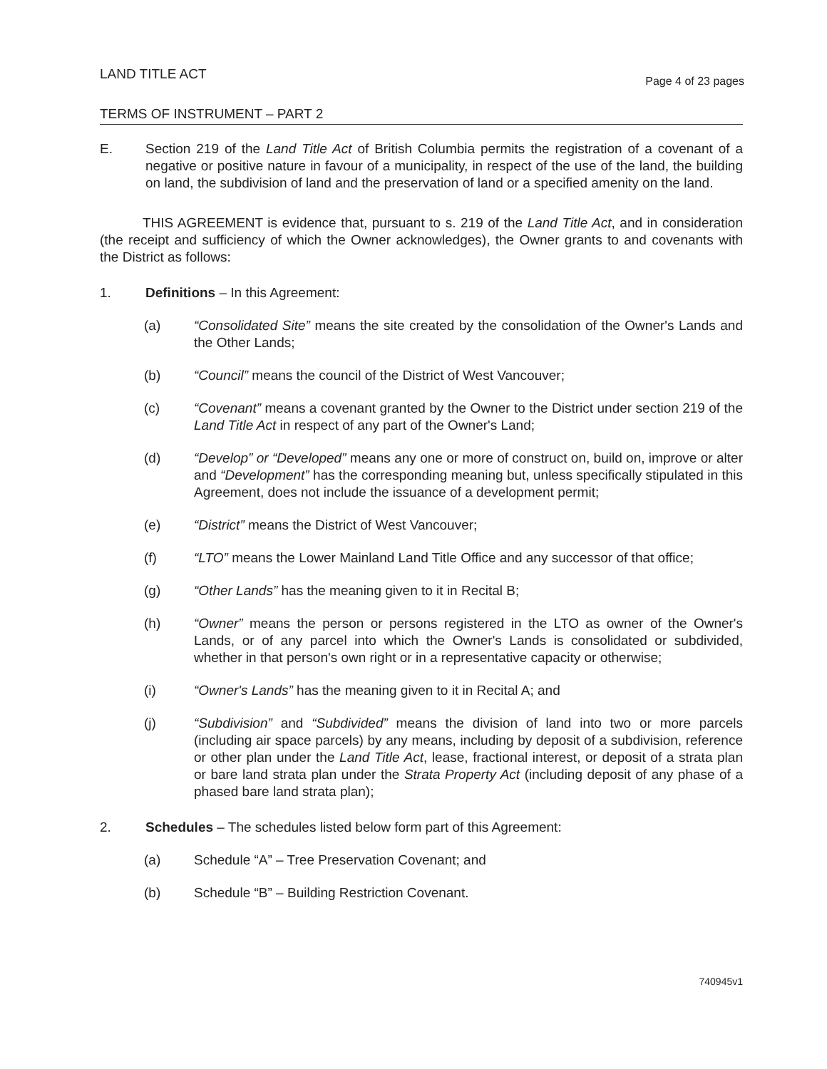LAND TITLE ACT
Page 4 of 23 pages
TERMS OF INSTRUMENT – PART 2
E. Section 219 of the Land Title Act of British Columbia permits the registration of a covenant of a negative or positive nature in favour of a municipality, in respect of the use of the land, the building on land, the subdivision of land and the preservation of land or a specified amenity on the land.
THIS AGREEMENT is evidence that, pursuant to s. 219 of the Land Title Act, and in consideration (the receipt and sufficiency of which the Owner acknowledges), the Owner grants to and covenants with the District as follows:
1. Definitions – In this Agreement:
(a) “Consolidated Site” means the site created by the consolidation of the Owner's Lands and the Other Lands;
(b) “Council” means the council of the District of West Vancouver;
(c) “Covenant” means a covenant granted by the Owner to the District under section 219 of the Land Title Act in respect of any part of the Owner's Land;
(d) “Develop” or “Developed” means any one or more of construct on, build on, improve or alter and “Development” has the corresponding meaning but, unless specifically stipulated in this Agreement, does not include the issuance of a development permit;
(e) “District” means the District of West Vancouver;
(f) “LTO” means the Lower Mainland Land Title Office and any successor of that office;
(g) “Other Lands” has the meaning given to it in Recital B;
(h) “Owner” means the person or persons registered in the LTO as owner of the Owner's Lands, or of any parcel into which the Owner's Lands is consolidated or subdivided, whether in that person's own right or in a representative capacity or otherwise;
(i) “Owner's Lands” has the meaning given to it in Recital A; and
(j) “Subdivision” and “Subdivided” means the division of land into two or more parcels (including air space parcels) by any means, including by deposit of a subdivision, reference or other plan under the Land Title Act, lease, fractional interest, or deposit of a strata plan or bare land strata plan under the Strata Property Act (including deposit of any phase of a phased bare land strata plan);
2. Schedules – The schedules listed below form part of this Agreement:
(a) Schedule “A” – Tree Preservation Covenant; and
(b) Schedule “B” – Building Restriction Covenant.
740945v1